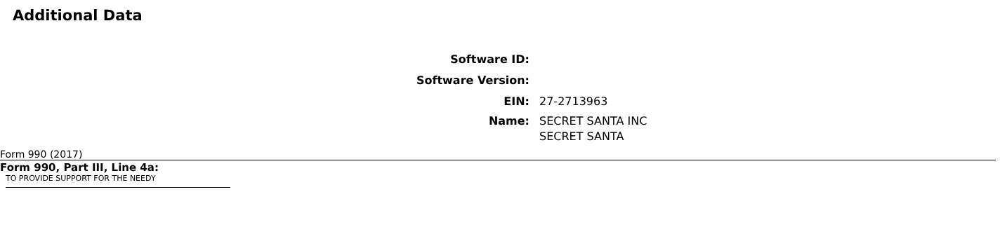Additional Data
Software ID:
Software Version:
EIN: 27-2713963
Name: SECRET SANTA INC
SECRET SANTA
Form 990 (2017)
Form 990, Part III, Line 4a:
TO PROVIDE SUPPORT FOR THE NEEDY